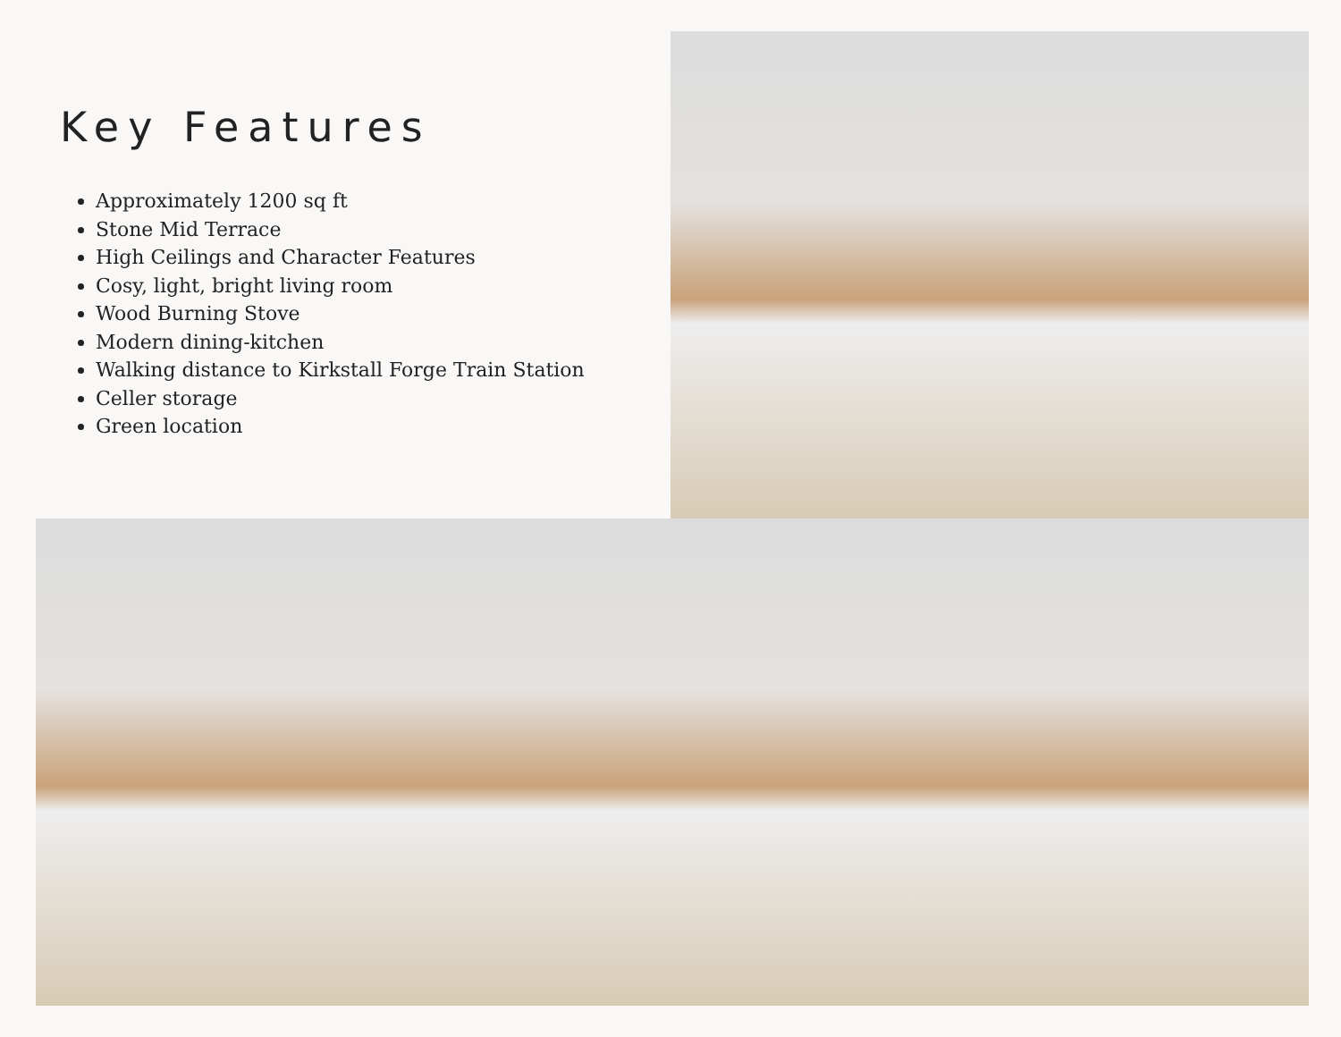Key Features
Approximately 1200 sq ft
Stone Mid Terrace
High Ceilings and Character Features
Cosy, light, bright living room
Wood Burning Stove
Modern dining-kitchen
Walking distance to Kirkstall Forge Train Station
Celler storage
Green location